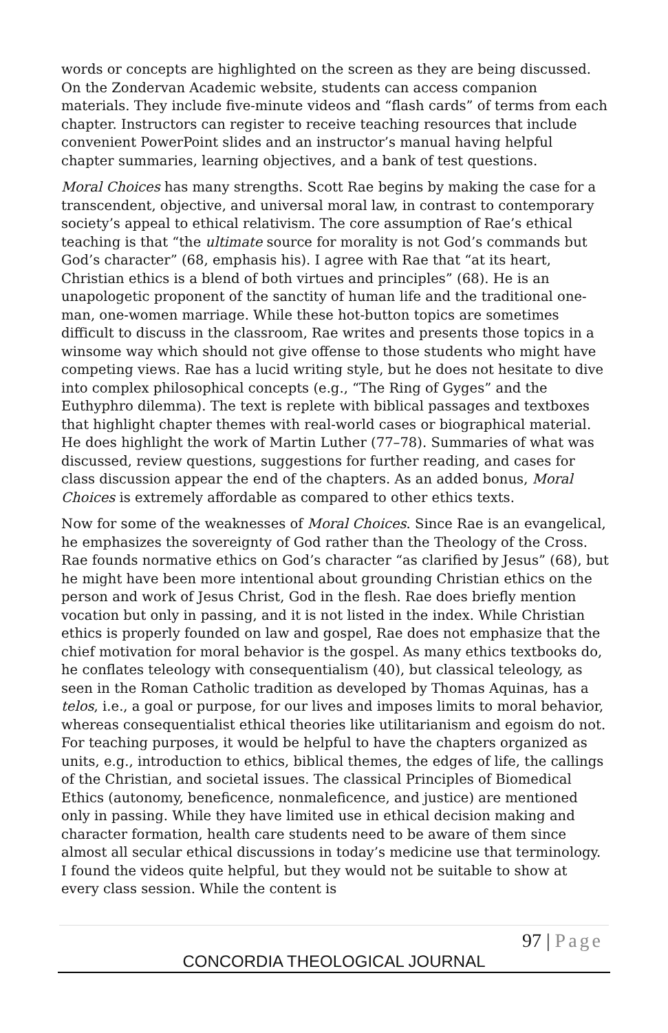words or concepts are highlighted on the screen as they are being discussed. On the Zondervan Academic website, students can access companion materials. They include five-minute videos and “flash cards” of terms from each chapter. Instructors can register to receive teaching resources that include convenient PowerPoint slides and an instructor’s manual having helpful chapter summaries, learning objectives, and a bank of test questions.
Moral Choices has many strengths. Scott Rae begins by making the case for a transcendent, objective, and universal moral law, in contrast to contemporary society’s appeal to ethical relativism. The core assumption of Rae’s ethical teaching is that “the ultimate source for morality is not God’s commands but God’s character” (68, emphasis his). I agree with Rae that “at its heart, Christian ethics is a blend of both virtues and principles” (68). He is an unapologetic proponent of the sanctity of human life and the traditional one-man, one-women marriage. While these hot-button topics are sometimes difficult to discuss in the classroom, Rae writes and presents those topics in a winsome way which should not give offense to those students who might have competing views. Rae has a lucid writing style, but he does not hesitate to dive into complex philosophical concepts (e.g., “The Ring of Gyges” and the Euthyphro dilemma). The text is replete with biblical passages and textboxes that highlight chapter themes with real-world cases or biographical material. He does highlight the work of Martin Luther (77–78). Summaries of what was discussed, review questions, suggestions for further reading, and cases for class discussion appear the end of the chapters. As an added bonus, Moral Choices is extremely affordable as compared to other ethics texts.
Now for some of the weaknesses of Moral Choices. Since Rae is an evangelical, he emphasizes the sovereignty of God rather than the Theology of the Cross. Rae founds normative ethics on God’s character “as clarified by Jesus” (68), but he might have been more intentional about grounding Christian ethics on the person and work of Jesus Christ, God in the flesh. Rae does briefly mention vocation but only in passing, and it is not listed in the index. While Christian ethics is properly founded on law and gospel, Rae does not emphasize that the chief motivation for moral behavior is the gospel. As many ethics textbooks do, he conflates teleology with consequentialism (40), but classical teleology, as seen in the Roman Catholic tradition as developed by Thomas Aquinas, has a telos, i.e., a goal or purpose, for our lives and imposes limits to moral behavior, whereas consequentialist ethical theories like utilitarianism and egoism do not. For teaching purposes, it would be helpful to have the chapters organized as units, e.g., introduction to ethics, biblical themes, the edges of life, the callings of the Christian, and societal issues. The classical Principles of Biomedical Ethics (autonomy, beneficence, nonmaleficence, and justice) are mentioned only in passing. While they have limited use in ethical decision making and character formation, health care students need to be aware of them since almost all secular ethical discussions in today’s medicine use that terminology. I found the videos quite helpful, but they would not be suitable to show at every class session. While the content is
97 | Page
CONCORDIA THEOLOGICAL JOURNAL